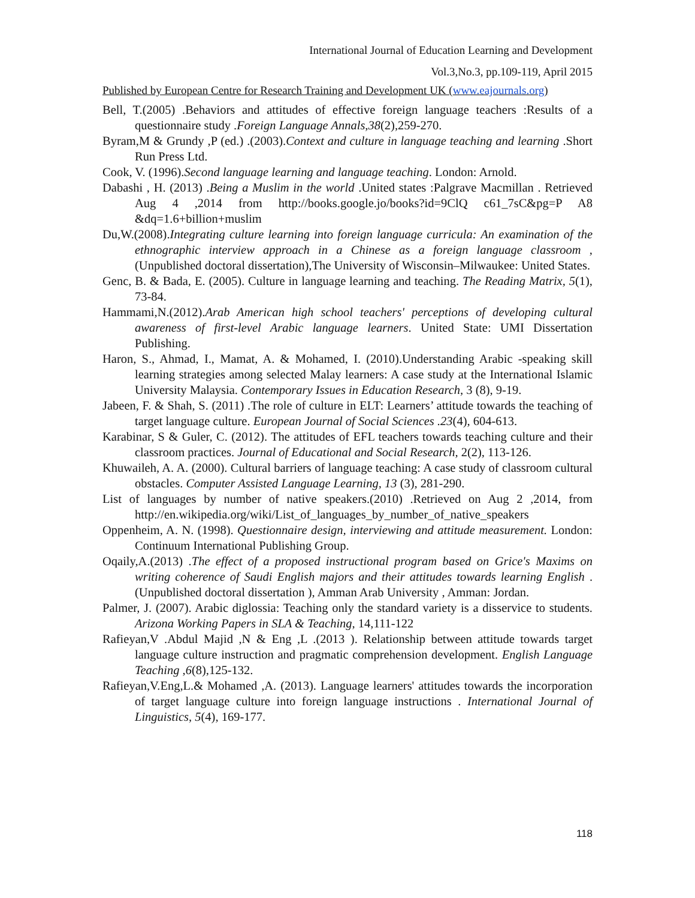International Journal of Education Learning and Development
Vol.3,No.3, pp.109-119, April 2015
Published by European Centre for Research Training and Development UK (www.eajournals.org)
Bell, T.(2005) .Behaviors and attitudes of effective foreign language teachers :Results of a questionnaire study .Foreign Language Annals,38(2),259-270.
Byram,M & Grundy ,P (ed.) .(2003).Context and culture in language teaching and learning .Short Run Press Ltd.
Cook, V. (1996).Second language learning and language teaching. London: Arnold.
Dabashi , H. (2013) .Being a Muslim in the world .United states :Palgrave Macmillan . Retrieved Aug 4 ,2014 from http://books.google.jo/books?id=9ClQ c61_7sC&pg=P A8 &dq=1.6+billion+muslim
Du,W.(2008).Integrating culture learning into foreign language curricula: An examination of the ethnographic interview approach in a Chinese as a foreign language classroom ,(Unpublished doctoral dissertation),The University of Wisconsin–Milwaukee: United States.
Genc, B. & Bada, E. (2005). Culture in language learning and teaching. The Reading Matrix, 5(1), 73-84.
Hammami,N.(2012).Arab American high school teachers' perceptions of developing cultural awareness of first-level Arabic language learners. United State: UMI Dissertation Publishing.
Haron, S., Ahmad, I., Mamat, A. & Mohamed, I. (2010).Understanding Arabic -speaking skill learning strategies among selected Malay learners: A case study at the International Islamic University Malaysia. Contemporary Issues in Education Research, 3 (8), 9-19.
Jabeen, F. & Shah, S. (2011) .The role of culture in ELT: Learners’ attitude towards the teaching of target language culture. European Journal of Social Sciences .23(4), 604-613.
Karabinar, S & Guler, C. (2012). The attitudes of EFL teachers towards teaching culture and their classroom practices. Journal of Educational and Social Research, 2(2), 113-126.
Khuwaileh, A. A. (2000). Cultural barriers of language teaching: A case study of classroom cultural obstacles. Computer Assisted Language Learning, 13 (3), 281-290.
List of languages by number of native speakers.(2010) .Retrieved on Aug 2 ,2014, from http://en.wikipedia.org/wiki/List_of_languages_by_number_of_native_speakers
Oppenheim, A. N. (1998). Questionnaire design, interviewing and attitude measurement. London: Continuum International Publishing Group.
Oqaily,A.(2013) .The effect of a proposed instructional program based on Grice's Maxims on writing coherence of Saudi English majors and their attitudes towards learning English .(Unpublished doctoral dissertation ), Amman Arab University , Amman: Jordan.
Palmer, J. (2007). Arabic diglossia: Teaching only the standard variety is a disservice to students. Arizona Working Papers in SLA & Teaching, 14,111-122
Rafieyan,V .Abdul Majid ,N & Eng ,L .(2013 ). Relationship between attitude towards target language culture instruction and pragmatic comprehension development. English Language Teaching ,6(8),125-132.
Rafieyan,V.Eng,L.& Mohamed ,A. (2013). Language learners' attitudes towards the incorporation of target language culture into foreign language instructions . International Journal of Linguistics, 5(4), 169-177.
118